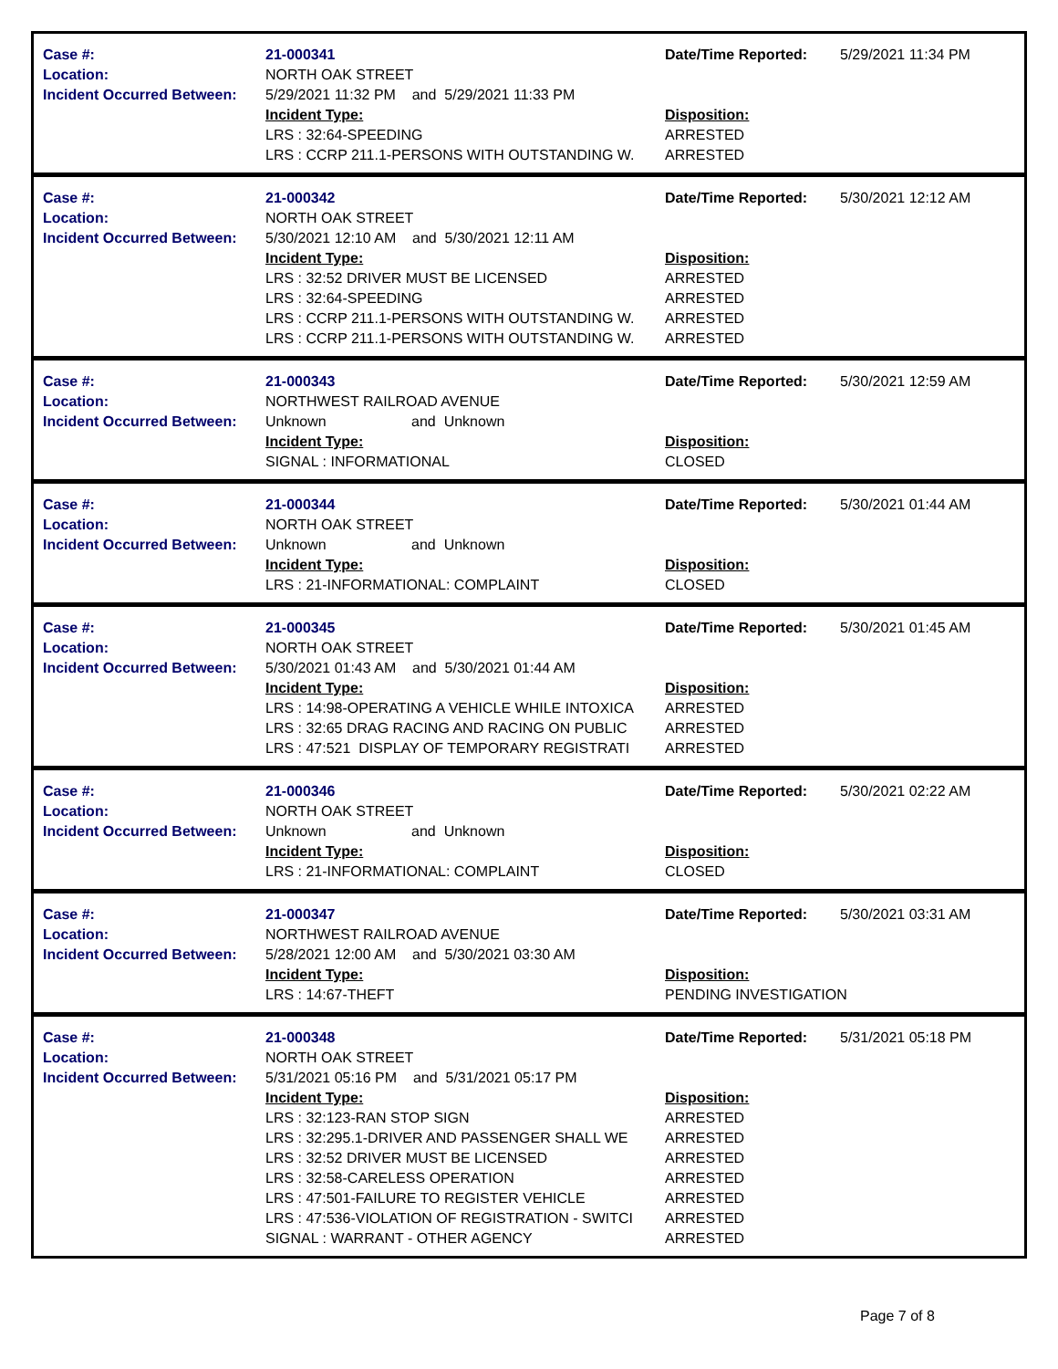| Case #: | 21-000341 | Date/Time Reported: | 5/29/2021 11:34 PM |
| Location: | NORTH OAK STREET | | |
| Incident Occurred Between: | 5/29/2021 11:32 PM and 5/29/2021 11:33 PM | | |
| | Incident Type: | Disposition: | |
| | LRS : 32:64-SPEEDING | ARRESTED | |
| | LRS : CCRP 211.1-PERSONS WITH OUTSTANDING W. | ARRESTED | |
| Case #: | 21-000342 | Date/Time Reported: | 5/30/2021 12:12 AM |
| Location: | NORTH OAK STREET | | |
| Incident Occurred Between: | 5/30/2021 12:10 AM and 5/30/2021 12:11 AM | | |
| | Incident Type: | Disposition: | |
| | LRS : 32:52 DRIVER MUST BE LICENSED | ARRESTED | |
| | LRS : 32:64-SPEEDING | ARRESTED | |
| | LRS : CCRP 211.1-PERSONS WITH OUTSTANDING W. | ARRESTED | |
| | LRS : CCRP 211.1-PERSONS WITH OUTSTANDING W. | ARRESTED | |
| Case #: | 21-000343 | Date/Time Reported: | 5/30/2021 12:59 AM |
| Location: | NORTHWEST RAILROAD AVENUE | | |
| Incident Occurred Between: | Unknown and Unknown | | |
| | Incident Type: | Disposition: | |
| | SIGNAL : INFORMATIONAL | CLOSED | |
| Case #: | 21-000344 | Date/Time Reported: | 5/30/2021 01:44 AM |
| Location: | NORTH OAK STREET | | |
| Incident Occurred Between: | Unknown and Unknown | | |
| | Incident Type: | Disposition: | |
| | LRS : 21-INFORMATIONAL: COMPLAINT | CLOSED | |
| Case #: | 21-000345 | Date/Time Reported: | 5/30/2021 01:45 AM |
| Location: | NORTH OAK STREET | | |
| Incident Occurred Between: | 5/30/2021 01:43 AM and 5/30/2021 01:44 AM | | |
| | Incident Type: | Disposition: | |
| | LRS : 14:98-OPERATING A VEHICLE WHILE INTOXICA | ARRESTED | |
| | LRS : 32:65 DRAG RACING AND RACING ON PUBLIC | ARRESTED | |
| | LRS : 47:521 DISPLAY OF TEMPORARY REGISTRATI | ARRESTED | |
| Case #: | 21-000346 | Date/Time Reported: | 5/30/2021 02:22 AM |
| Location: | NORTH OAK STREET | | |
| Incident Occurred Between: | Unknown and Unknown | | |
| | Incident Type: | Disposition: | |
| | LRS : 21-INFORMATIONAL: COMPLAINT | CLOSED | |
| Case #: | 21-000347 | Date/Time Reported: | 5/30/2021 03:31 AM |
| Location: | NORTHWEST RAILROAD AVENUE | | |
| Incident Occurred Between: | 5/28/2021 12:00 AM and 5/30/2021 03:30 AM | | |
| | Incident Type: | Disposition: | |
| | LRS : 14:67-THEFT | PENDING INVESTIGATION | |
| Case #: | 21-000348 | Date/Time Reported: | 5/31/2021 05:18 PM |
| Location: | NORTH OAK STREET | | |
| Incident Occurred Between: | 5/31/2021 05:16 PM and 5/31/2021 05:17 PM | | |
| | Incident Type: | Disposition: | |
| | LRS : 32:123-RAN STOP SIGN | ARRESTED | |
| | LRS : 32:295.1-DRIVER AND PASSENGER SHALL WE | ARRESTED | |
| | LRS : 32:52 DRIVER MUST BE LICENSED | ARRESTED | |
| | LRS : 32:58-CARELESS OPERATION | ARRESTED | |
| | LRS : 47:501-FAILURE TO REGISTER VEHICLE | ARRESTED | |
| | LRS : 47:536-VIOLATION OF REGISTRATION - SWITCI | ARRESTED | |
| | SIGNAL : WARRANT - OTHER AGENCY | ARRESTED | |
Page 7 of 8